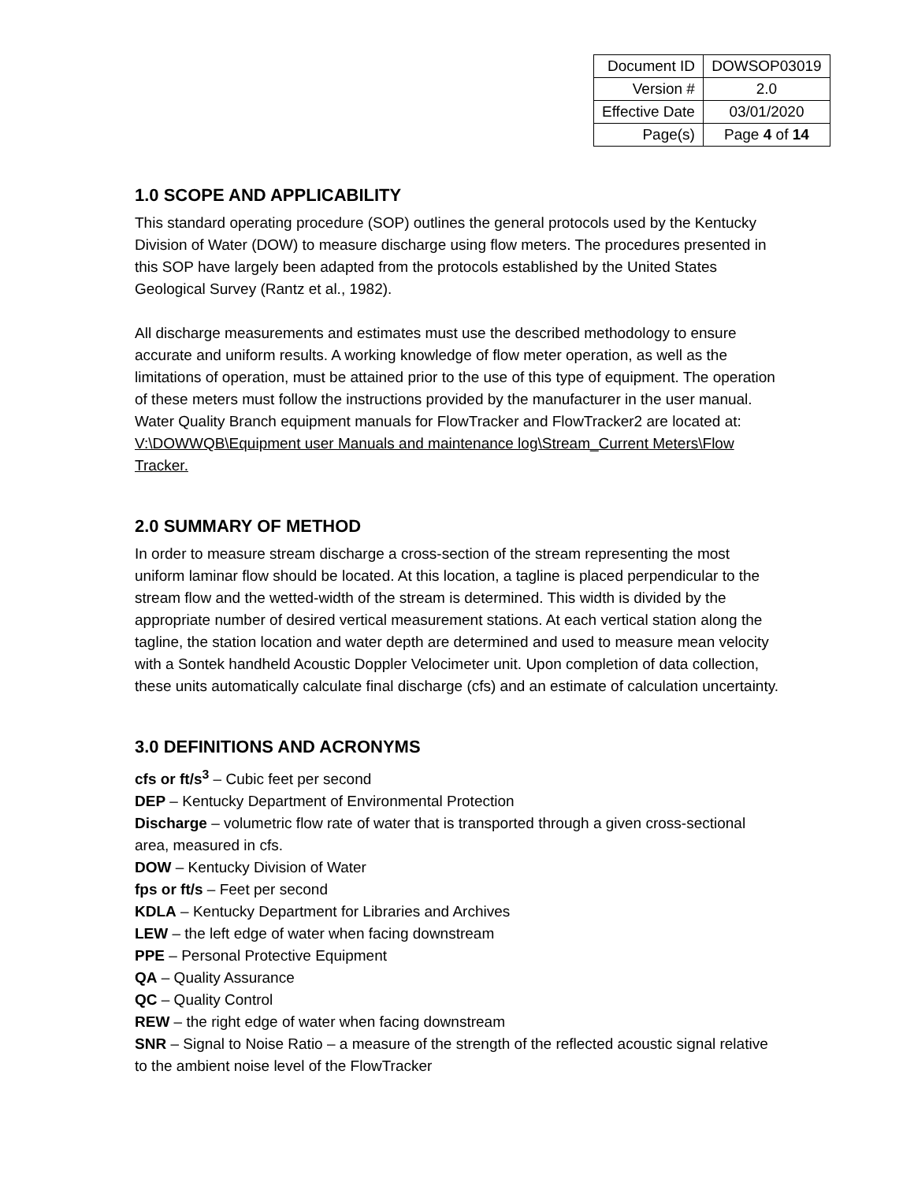| Document ID | DOWSOP03019 |
| Version # | 2.0 |
| Effective Date | 03/01/2020 |
| Page(s) | Page 4 of 14 |
1.0 SCOPE AND APPLICABILITY
This standard operating procedure (SOP) outlines the general protocols used by the Kentucky Division of Water (DOW) to measure discharge using flow meters. The procedures presented in this SOP have largely been adapted from the protocols established by the United States Geological Survey (Rantz et al., 1982).
All discharge measurements and estimates must use the described methodology to ensure accurate and uniform results. A working knowledge of flow meter operation, as well as the limitations of operation, must be attained prior to the use of this type of equipment. The operation of these meters must follow the instructions provided by the manufacturer in the user manual. Water Quality Branch equipment manuals for FlowTracker and FlowTracker2 are located at: V:\DOWWQB\Equipment user Manuals and maintenance log\Stream_Current Meters\Flow Tracker.
2.0 SUMMARY OF METHOD
In order to measure stream discharge a cross-section of the stream representing the most uniform laminar flow should be located. At this location, a tagline is placed perpendicular to the stream flow and the wetted-width of the stream is determined. This width is divided by the appropriate number of desired vertical measurement stations. At each vertical station along the tagline, the station location and water depth are determined and used to measure mean velocity with a Sontek handheld Acoustic Doppler Velocimeter unit. Upon completion of data collection, these units automatically calculate final discharge (cfs) and an estimate of calculation uncertainty.
3.0 DEFINITIONS AND ACRONYMS
cfs or ft/s<sup>3</sup> – Cubic feet per second
DEP – Kentucky Department of Environmental Protection
Discharge – volumetric flow rate of water that is transported through a given cross-sectional area, measured in cfs.
DOW – Kentucky Division of Water
fps or ft/s – Feet per second
KDLA – Kentucky Department for Libraries and Archives
LEW – the left edge of water when facing downstream
PPE – Personal Protective Equipment
QA – Quality Assurance
QC – Quality Control
REW – the right edge of water when facing downstream
SNR – Signal to Noise Ratio – a measure of the strength of the reflected acoustic signal relative to the ambient noise level of the FlowTracker